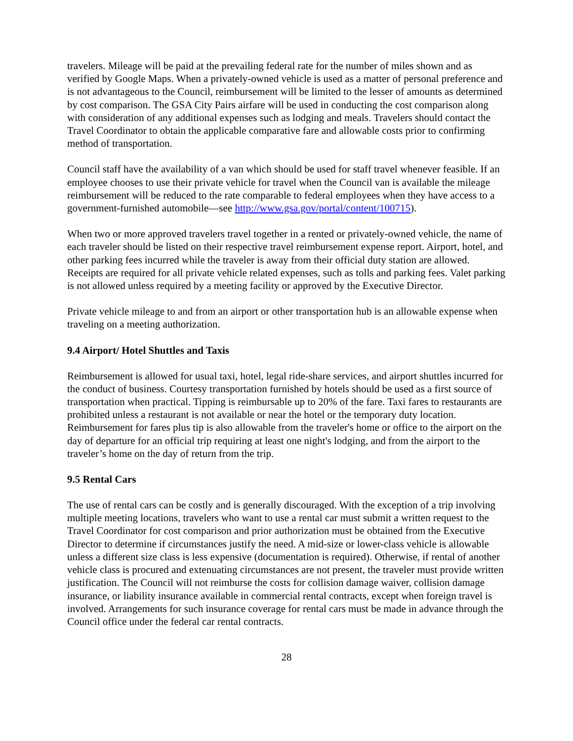travelers. Mileage will be paid at the prevailing federal rate for the number of miles shown and as verified by Google Maps. When a privately-owned vehicle is used as a matter of personal preference and is not advantageous to the Council, reimbursement will be limited to the lesser of amounts as determined by cost comparison. The GSA City Pairs airfare will be used in conducting the cost comparison along with consideration of any additional expenses such as lodging and meals. Travelers should contact the Travel Coordinator to obtain the applicable comparative fare and allowable costs prior to confirming method of transportation.
Council staff have the availability of a van which should be used for staff travel whenever feasible. If an employee chooses to use their private vehicle for travel when the Council van is available the mileage reimbursement will be reduced to the rate comparable to federal employees when they have access to a government-furnished automobile—see http://www.gsa.gov/portal/content/100715).
When two or more approved travelers travel together in a rented or privately-owned vehicle, the name of each traveler should be listed on their respective travel reimbursement expense report. Airport, hotel, and other parking fees incurred while the traveler is away from their official duty station are allowed. Receipts are required for all private vehicle related expenses, such as tolls and parking fees. Valet parking is not allowed unless required by a meeting facility or approved by the Executive Director.
Private vehicle mileage to and from an airport or other transportation hub is an allowable expense when traveling on a meeting authorization.
9.4 Airport/ Hotel Shuttles and Taxis
Reimbursement is allowed for usual taxi, hotel, legal ride-share services, and airport shuttles incurred for the conduct of business. Courtesy transportation furnished by hotels should be used as a first source of transportation when practical. Tipping is reimbursable up to 20% of the fare. Taxi fares to restaurants are prohibited unless a restaurant is not available or near the hotel or the temporary duty location. Reimbursement for fares plus tip is also allowable from the traveler's home or office to the airport on the day of departure for an official trip requiring at least one night's lodging, and from the airport to the traveler’s home on the day of return from the trip.
9.5 Rental Cars
The use of rental cars can be costly and is generally discouraged. With the exception of a trip involving multiple meeting locations, travelers who want to use a rental car must submit a written request to the Travel Coordinator for cost comparison and prior authorization must be obtained from the Executive Director to determine if circumstances justify the need. A mid-size or lower-class vehicle is allowable unless a different size class is less expensive (documentation is required). Otherwise, if rental of another vehicle class is procured and extenuating circumstances are not present, the traveler must provide written justification. The Council will not reimburse the costs for collision damage waiver, collision damage insurance, or liability insurance available in commercial rental contracts, except when foreign travel is involved. Arrangements for such insurance coverage for rental cars must be made in advance through the Council office under the federal car rental contracts.
28